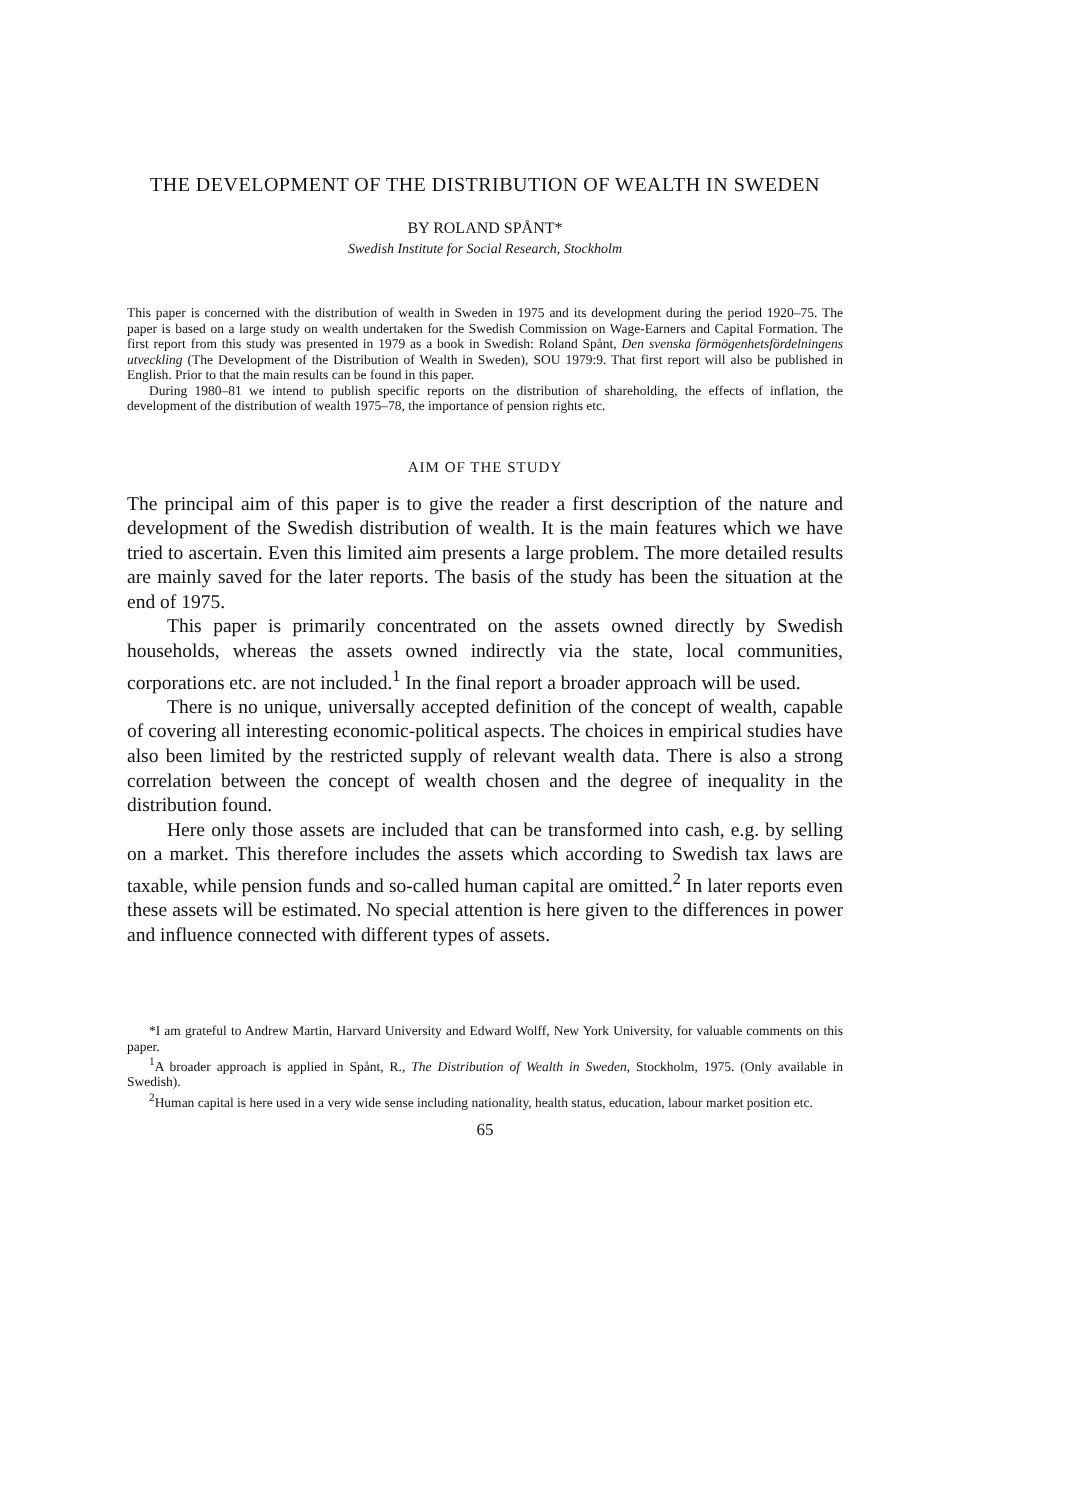THE DEVELOPMENT OF THE DISTRIBUTION OF WEALTH IN SWEDEN
BY ROLAND SPÅNT*
Swedish Institute for Social Research, Stockholm
This paper is concerned with the distribution of wealth in Sweden in 1975 and its development during the period 1920–75. The paper is based on a large study on wealth undertaken for the Swedish Commission on Wage-Earners and Capital Formation. The first report from this study was presented in 1979 as a book in Swedish: Roland Spånt, Den svenska förmögenhetsfördelningens utveckling (The Development of the Distribution of Wealth in Sweden), SOU 1979:9. That first report will also be published in English. Prior to that the main results can be found in this paper.
During 1980–81 we intend to publish specific reports on the distribution of shareholding, the effects of inflation, the development of the distribution of wealth 1975–78, the importance of pension rights etc.
AIM OF THE STUDY
The principal aim of this paper is to give the reader a first description of the nature and development of the Swedish distribution of wealth. It is the main features which we have tried to ascertain. Even this limited aim presents a large problem. The more detailed results are mainly saved for the later reports. The basis of the study has been the situation at the end of 1975.
This paper is primarily concentrated on the assets owned directly by Swedish households, whereas the assets owned indirectly via the state, local communities, corporations etc. are not included.<sup>1</sup> In the final report a broader approach will be used.
There is no unique, universally accepted definition of the concept of wealth, capable of covering all interesting economic-political aspects. The choices in empirical studies have also been limited by the restricted supply of relevant wealth data. There is also a strong correlation between the concept of wealth chosen and the degree of inequality in the distribution found.
Here only those assets are included that can be transformed into cash, e.g. by selling on a market. This therefore includes the assets which according to Swedish tax laws are taxable, while pension funds and so-called human capital are omitted.<sup>2</sup> In later reports even these assets will be estimated. No special attention is here given to the differences in power and influence connected with different types of assets.
*I am grateful to Andrew Martin, Harvard University and Edward Wolff, New York University, for valuable comments on this paper.
<sup>1</sup> A broader approach is applied in Spånt, R., The Distribution of Wealth in Sweden, Stockholm, 1975. (Only available in Swedish).
<sup>2</sup> Human capital is here used in a very wide sense including nationality, health status, education, labour market position etc.
65